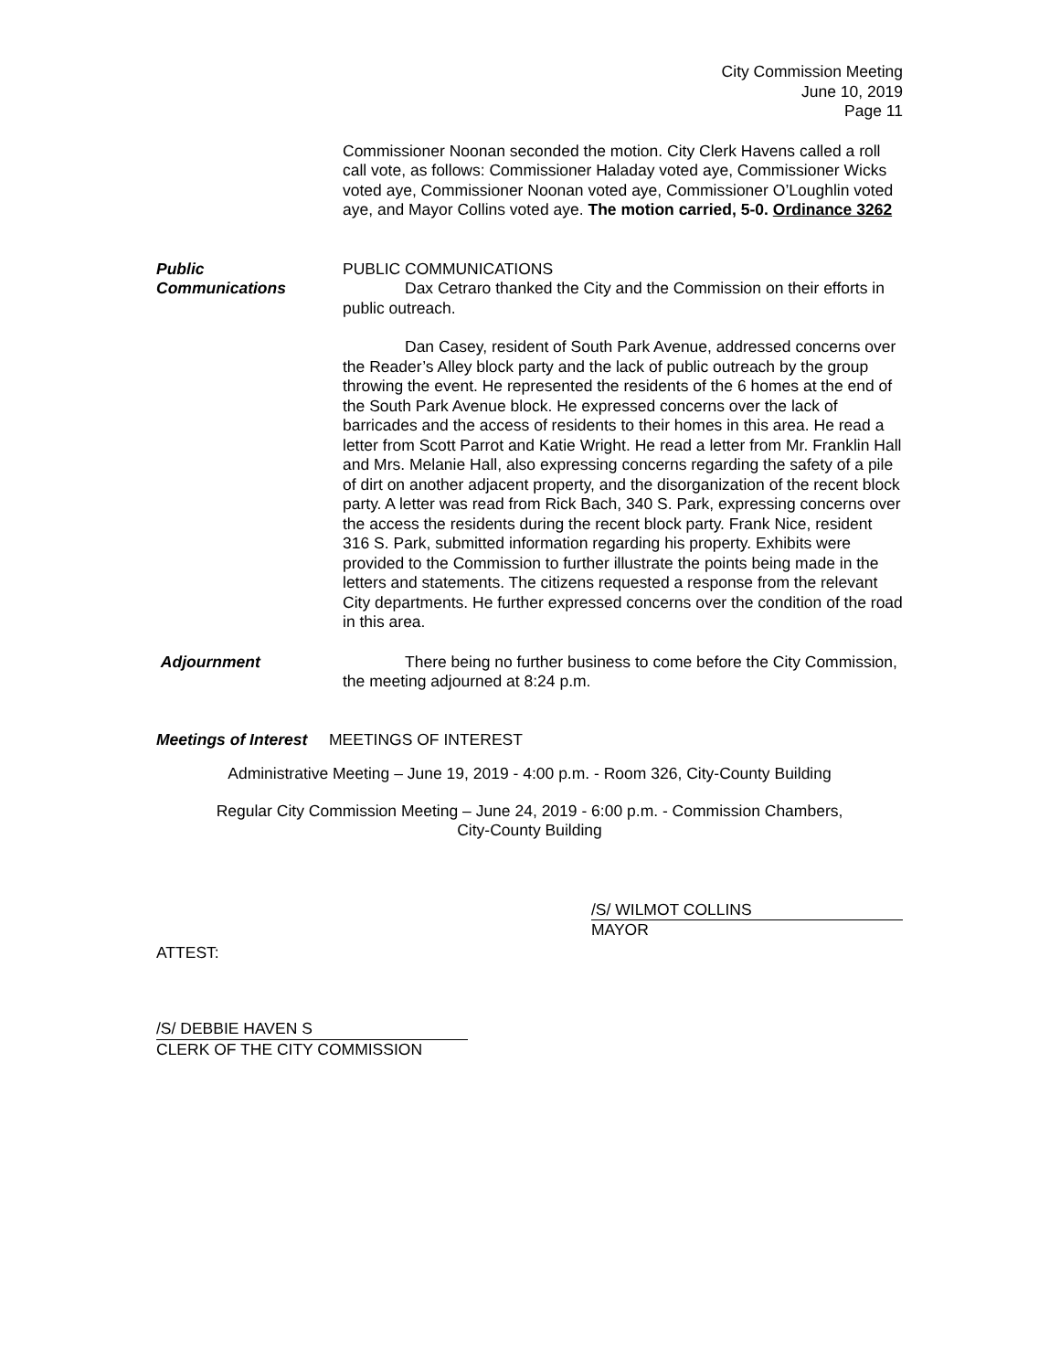City Commission Meeting
June 10, 2019
Page 11
Commissioner Noonan seconded the motion. City Clerk Havens called a roll call vote, as follows: Commissioner Haladay voted aye, Commissioner Wicks voted aye, Commissioner Noonan voted aye, Commissioner O’Loughlin voted aye, and Mayor Collins voted aye. The motion carried, 5-0. Ordinance 3262
Public
Communications
PUBLIC COMMUNICATIONS
Dax Cetraro thanked the City and the Commission on their efforts in public outreach.
Dan Casey, resident of South Park Avenue, addressed concerns over the Reader’s Alley block party and the lack of public outreach by the group throwing the event. He represented the residents of the 6 homes at the end of the South Park Avenue block. He expressed concerns over the lack of barricades and the access of residents to their homes in this area. He read a letter from Scott Parrot and Katie Wright. He read a letter from Mr. Franklin Hall and Mrs. Melanie Hall, also expressing concerns regarding the safety of a pile of dirt on another adjacent property, and the disorganization of the recent block party. A letter was read from Rick Bach, 340 S. Park, expressing concerns over the access the residents during the recent block party. Frank Nice, resident 316 S. Park, submitted information regarding his property. Exhibits were provided to the Commission to further illustrate the points being made in the letters and statements. The citizens requested a response from the relevant City departments. He further expressed concerns over the condition of the road in this area.
Adjournment There being no further business to come before the City Commission, the meeting adjourned at 8:24 p.m.
Meetings of Interest
MEETINGS OF INTEREST
Administrative Meeting – June 19, 2019 - 4:00 p.m. - Room 326, City-County Building
Regular City Commission Meeting – June 24, 2019 - 6:00 p.m. - Commission Chambers,
City-County Building
/S/ WILMOT COLLINS
MAYOR
ATTEST:
/S/ DEBBIE HAVEN S
CLERK OF THE CITY COMMISSION